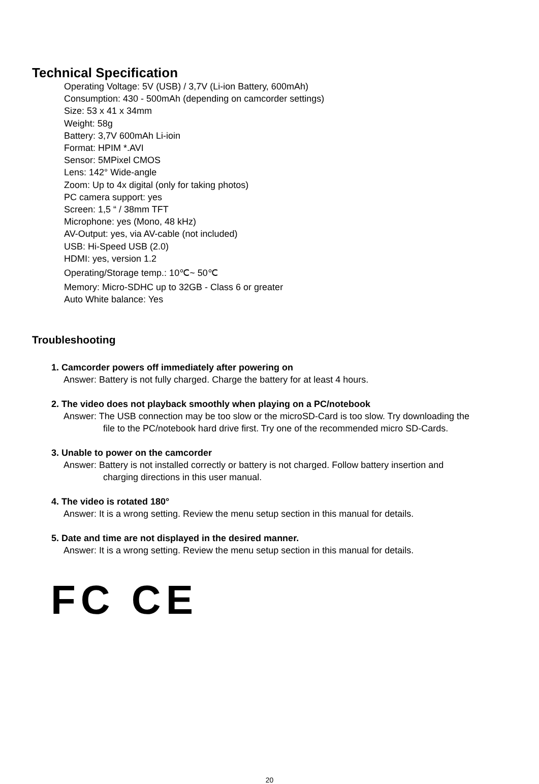Technical Specification
Operating Voltage: 5V (USB) / 3,7V (Li-ion Battery, 600mAh)
Consumption: 430 - 500mAh (depending on camcorder settings)
Size: 53 x 41 x 34mm
Weight: 58g
Battery: 3,7V 600mAh Li-ioin
Format: HPIM *.AVI
Sensor: 5MPixel CMOS
Lens: 142° Wide-angle
Zoom: Up to 4x digital (only for taking photos)
PC camera support: yes
Screen: 1,5 “ / 38mm TFT
Microphone: yes (Mono, 48 kHz)
AV-Output: yes, via AV-cable (not included)
USB: Hi-Speed USB (2.0)
HDMI: yes, version 1.2
Operating/Storage temp.: 10℃~ 50℃
Memory: Micro-SDHC up to 32GB - Class 6 or greater
Auto White balance: Yes
Troubleshooting
1. Camcorder powers off immediately after powering on
Answer: Battery is not fully charged. Charge the battery for at least 4 hours.
2. The video does not playback smoothly when playing on a PC/notebook
Answer: The USB connection may be too slow or the microSD-Card is too slow. Try downloading the
file to the PC/notebook hard drive first. Try one of the recommended micro SD-Cards.
3. Unable to power on the camcorder
Answer: Battery is not installed correctly or battery is not charged. Follow battery insertion and
charging directions in this user manual.
4. The video is rotated 180°
Answer: It is a wrong setting. Review the menu setup section in this manual for details.
5. Date and time are not displayed in the desired manner.
Answer: It is a wrong setting. Review the menu setup section in this manual for details.
FC CE
20